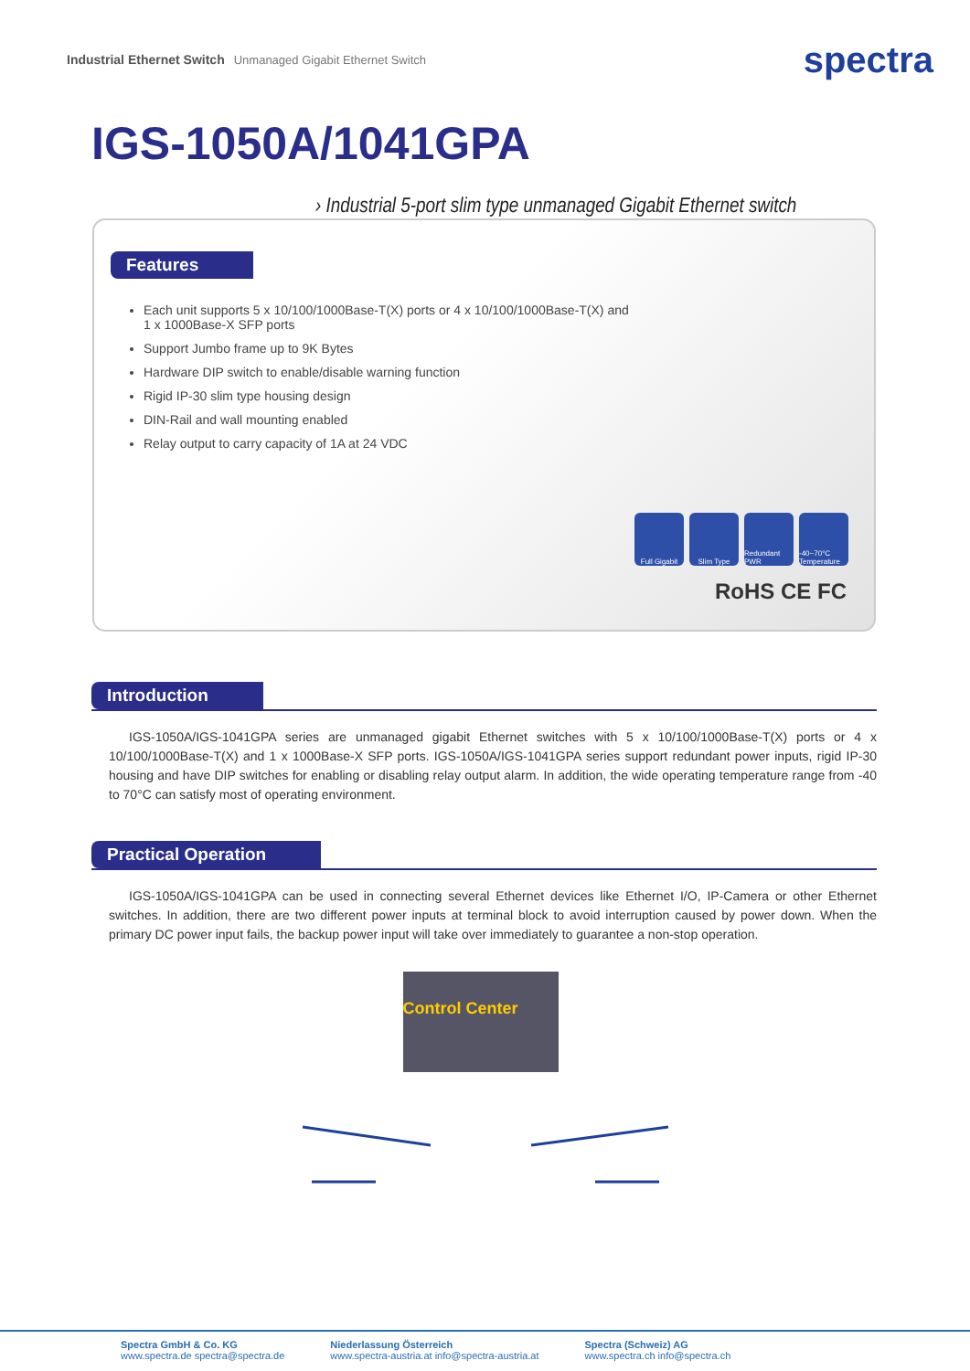Industrial Ethernet Switch Unmanaged Gigabit Ethernet Switch
spectra
IGS-1050A/1041GPA
› Industrial 5-port slim type unmanaged Gigabit Ethernet switch
Features
Each unit supports 5 x 10/100/1000Base-T(X) ports or 4 x 10/100/1000Base-T(X) and 1 x 1000Base-X SFP ports
Support Jumbo frame up to 9K Bytes
Hardware DIP switch to enable/disable warning function
Rigid IP-30 slim type housing design
DIN-Rail and wall mounting enabled
Relay output to carry capacity of 1A at 24 VDC
Full Gigabit
Slim Type Redundant PWR
-40~70°C Temperature
RoHS CE FC
Introduction
IGS-1050A/IGS-1041GPA series are unmanaged gigabit Ethernet switches with 5 x 10/100/1000Base-T(X) ports or 4 x 10/100/1000Base-T(X) and 1 x 1000Base-X SFP ports. IGS-1050A/IGS-1041GPA series support redundant power inputs, rigid IP-30 housing and have DIP switches for enabling or disabling relay output alarm. In addition, the wide operating temperature range from -40 to 70°C can satisfy most of operating environment.
Practical Operation
IGS-1050A/IGS-1041GPA can be used in connecting several Ethernet devices like Ethernet I/O, IP-Camera or other Ethernet switches. In addition, there are two different power inputs at terminal block to avoid interruption caused by power down. When the primary DC power input fails, the backup power input will take over immediately to guarantee a non-stop operation.
Control Center
Spectra GmbH & Co. KG
www.spectra.de spectra@spectra.de
Niederlassung Österreich
www.spectra-austria.at info@spectra-austria.at
Spectra (Schweiz) AG
www.spectra.ch info@spectra.ch